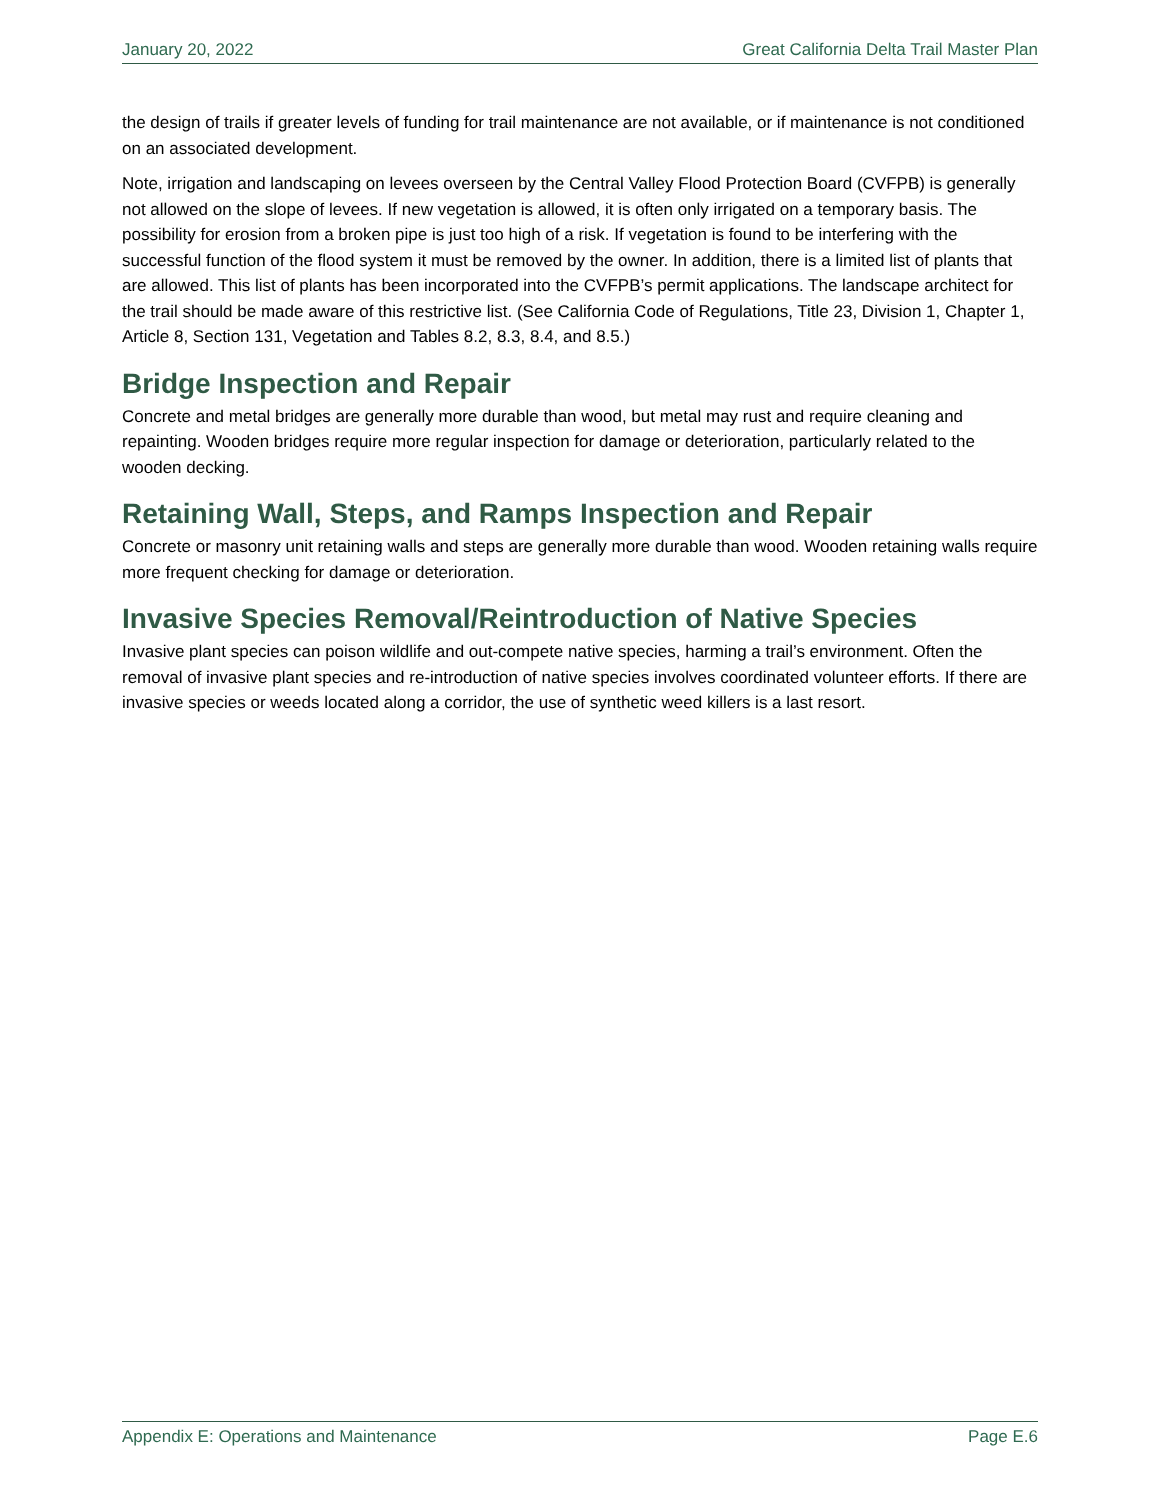January 20, 2022 Great California Delta Trail Master Plan
the design of trails if greater levels of funding for trail maintenance are not available, or if maintenance is not conditioned on an associated development.
Note, irrigation and landscaping on levees overseen by the Central Valley Flood Protection Board (CVFPB) is generally not allowed on the slope of levees. If new vegetation is allowed, it is often only irrigated on a temporary basis. The possibility for erosion from a broken pipe is just too high of a risk. If vegetation is found to be interfering with the successful function of the flood system it must be removed by the owner. In addition, there is a limited list of plants that are allowed. This list of plants has been incorporated into the CVFPB’s permit applications. The landscape architect for the trail should be made aware of this restrictive list. (See California Code of Regulations, Title 23, Division 1, Chapter 1, Article 8, Section 131, Vegetation and Tables 8.2, 8.3, 8.4, and 8.5.)
Bridge Inspection and Repair
Concrete and metal bridges are generally more durable than wood, but metal may rust and require cleaning and repainting. Wooden bridges require more regular inspection for damage or deterioration, particularly related to the wooden decking.
Retaining Wall, Steps, and Ramps Inspection and Repair
Concrete or masonry unit retaining walls and steps are generally more durable than wood. Wooden retaining walls require more frequent checking for damage or deterioration.
Invasive Species Removal/Reintroduction of Native Species
Invasive plant species can poison wildlife and out-compete native species, harming a trail’s environment. Often the removal of invasive plant species and re-introduction of native species involves coordinated volunteer efforts. If there are invasive species or weeds located along a corridor, the use of synthetic weed killers is a last resort.
Appendix E: Operations and Maintenance Page E.6